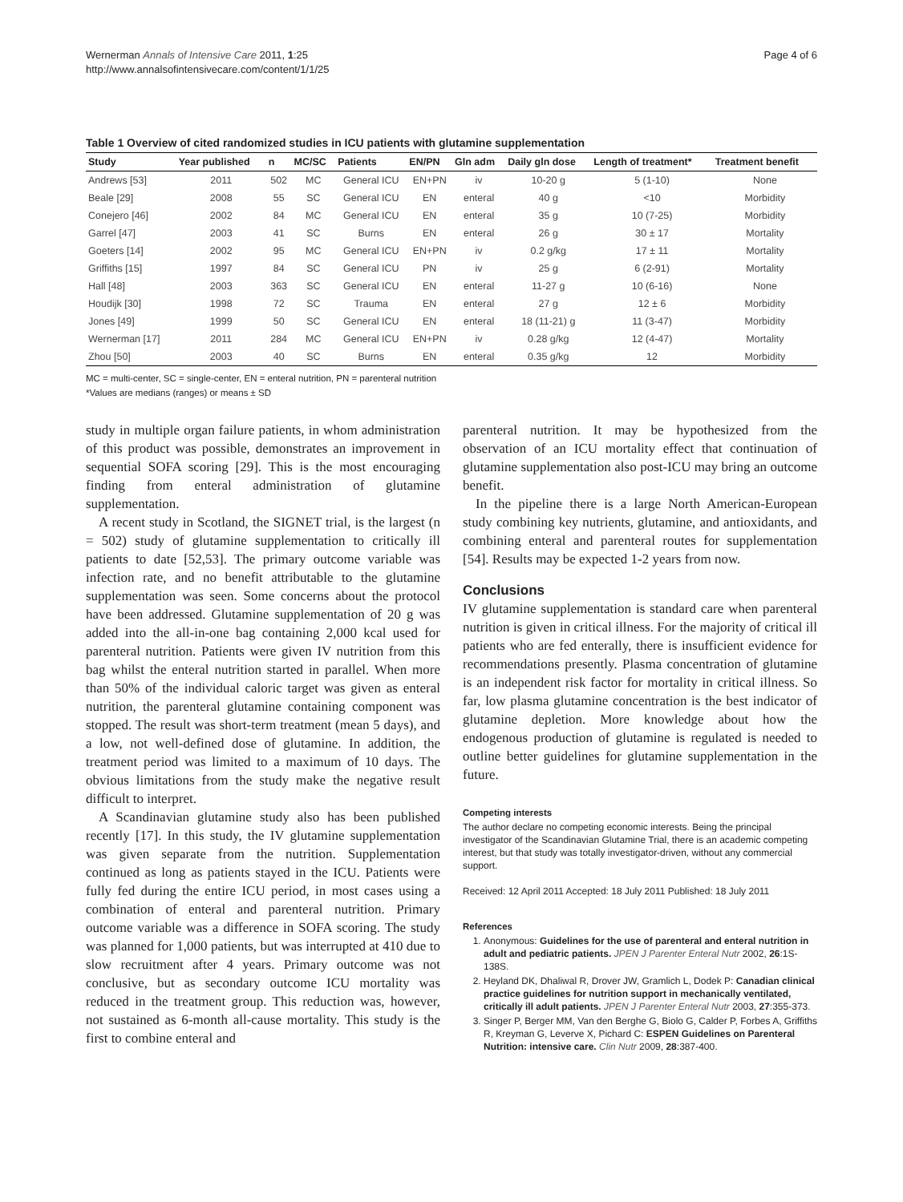Wernerman Annals of Intensive Care 2011, 1:25
http://www.annalsofintensivecare.com/content/1/1/25
Page 4 of 6
Table 1 Overview of cited randomized studies in ICU patients with glutamine supplementation
| Study | Year published | n | MC/SC | Patients | EN/PN | Gln adm | Daily gln dose | Length of treatment* | Treatment benefit |
| --- | --- | --- | --- | --- | --- | --- | --- | --- | --- |
| Andrews [53] | 2011 | 502 | MC | General ICU | EN+PN | iv | 10-20 g | 5 (1-10) | None |
| Beale [29] | 2008 | 55 | SC | General ICU | EN | enteral | 40 g | <10 | Morbidity |
| Conejero [46] | 2002 | 84 | MC | General ICU | EN | enteral | 35 g | 10 (7-25) | Morbidity |
| Garrel [47] | 2003 | 41 | SC | Burns | EN | enteral | 26 g | 30 ± 17 | Mortality |
| Goeters [14] | 2002 | 95 | MC | General ICU | EN+PN | iv | 0.2 g/kg | 17 ± 11 | Mortality |
| Griffiths [15] | 1997 | 84 | SC | General ICU | PN | iv | 25 g | 6 (2-91) | Mortality |
| Hall [48] | 2003 | 363 | SC | General ICU | EN | enteral | 11-27 g | 10 (6-16) | None |
| Houdijk [30] | 1998 | 72 | SC | Trauma | EN | enteral | 27 g | 12 ± 6 | Morbidity |
| Jones [49] | 1999 | 50 | SC | General ICU | EN | enteral | 18 (11-21) g | 11 (3-47) | Morbidity |
| Wernerman [17] | 2011 | 284 | MC | General ICU | EN+PN | iv | 0.28 g/kg | 12 (4-47) | Mortality |
| Zhou [50] | 2003 | 40 | SC | Burns | EN | enteral | 0.35 g/kg | 12 | Morbidity |
MC = multi-center, SC = single-center, EN = enteral nutrition, PN = parenteral nutrition
*Values are medians (ranges) or means ± SD
study in multiple organ failure patients, in whom administration of this product was possible, demonstrates an improvement in sequential SOFA scoring [29]. This is the most encouraging finding from enteral administration of glutamine supplementation.
A recent study in Scotland, the SIGNET trial, is the largest (n = 502) study of glutamine supplementation to critically ill patients to date [52,53]. The primary outcome variable was infection rate, and no benefit attributable to the glutamine supplementation was seen. Some concerns about the protocol have been addressed. Glutamine supplementation of 20 g was added into the all-in-one bag containing 2,000 kcal used for parenteral nutrition. Patients were given IV nutrition from this bag whilst the enteral nutrition started in parallel. When more than 50% of the individual caloric target was given as enteral nutrition, the parenteral glutamine containing component was stopped. The result was short-term treatment (mean 5 days), and a low, not well-defined dose of glutamine. In addition, the treatment period was limited to a maximum of 10 days. The obvious limitations from the study make the negative result difficult to interpret.
A Scandinavian glutamine study also has been published recently [17]. In this study, the IV glutamine supplementation was given separate from the nutrition. Supplementation continued as long as patients stayed in the ICU. Patients were fully fed during the entire ICU period, in most cases using a combination of enteral and parenteral nutrition. Primary outcome variable was a difference in SOFA scoring. The study was planned for 1,000 patients, but was interrupted at 410 due to slow recruitment after 4 years. Primary outcome was not conclusive, but as secondary outcome ICU mortality was reduced in the treatment group. This reduction was, however, not sustained as 6-month all-cause mortality. This study is the first to combine enteral and
parenteral nutrition. It may be hypothesized from the observation of an ICU mortality effect that continuation of glutamine supplementation also post-ICU may bring an outcome benefit.
In the pipeline there is a large North American-European study combining key nutrients, glutamine, and antioxidants, and combining enteral and parenteral routes for supplementation [54]. Results may be expected 1-2 years from now.
Conclusions
IV glutamine supplementation is standard care when parenteral nutrition is given in critical illness. For the majority of critical ill patients who are fed enterally, there is insufficient evidence for recommendations presently. Plasma concentration of glutamine is an independent risk factor for mortality in critical illness. So far, low plasma glutamine concentration is the best indicator of glutamine depletion. More knowledge about how the endogenous production of glutamine is regulated is needed to outline better guidelines for glutamine supplementation in the future.
Competing interests
The author declare no competing economic interests. Being the principal investigator of the Scandinavian Glutamine Trial, there is an academic competing interest, but that study was totally investigator-driven, without any commercial support.
Received: 12 April 2011 Accepted: 18 July 2011 Published: 18 July 2011
References
1. Anonymous: Guidelines for the use of parenteral and enteral nutrition in adult and pediatric patients. JPEN J Parenter Enteral Nutr 2002, 26:1S-138S.
2. Heyland DK, Dhaliwal R, Drover JW, Gramlich L, Dodek P: Canadian clinical practice guidelines for nutrition support in mechanically ventilated, critically ill adult patients. JPEN J Parenter Enteral Nutr 2003, 27:355-373.
3. Singer P, Berger MM, Van den Berghe G, Biolo G, Calder P, Forbes A, Griffiths R, Kreyman G, Leverve X, Pichard C: ESPEN Guidelines on Parenteral Nutrition: intensive care. Clin Nutr 2009, 28:387-400.